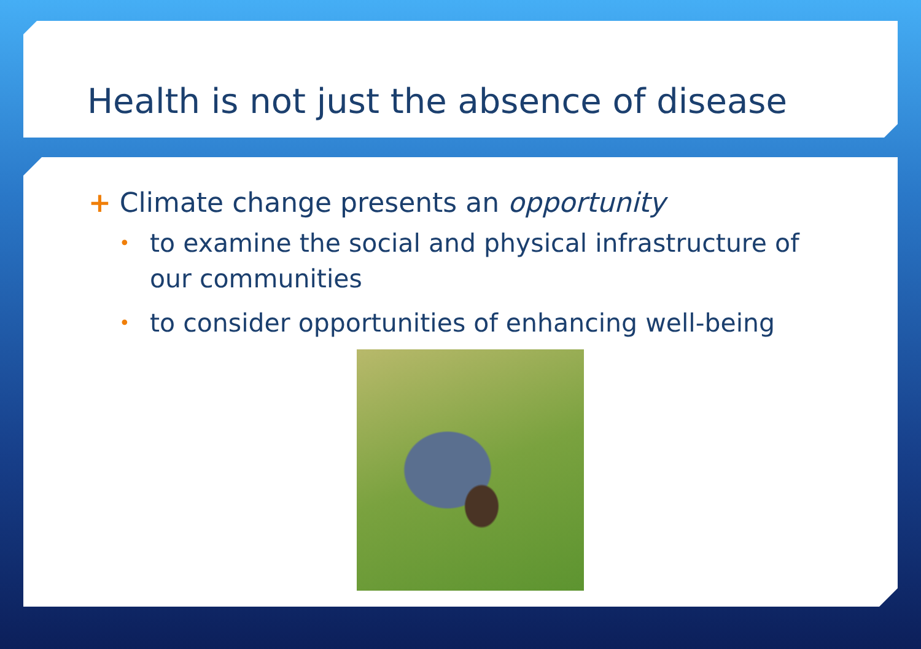Health is not just the absence of disease
+ Climate change presents an opportunity
• to examine the social and physical infrastructure of our communities
• to consider opportunities of enhancing well-being